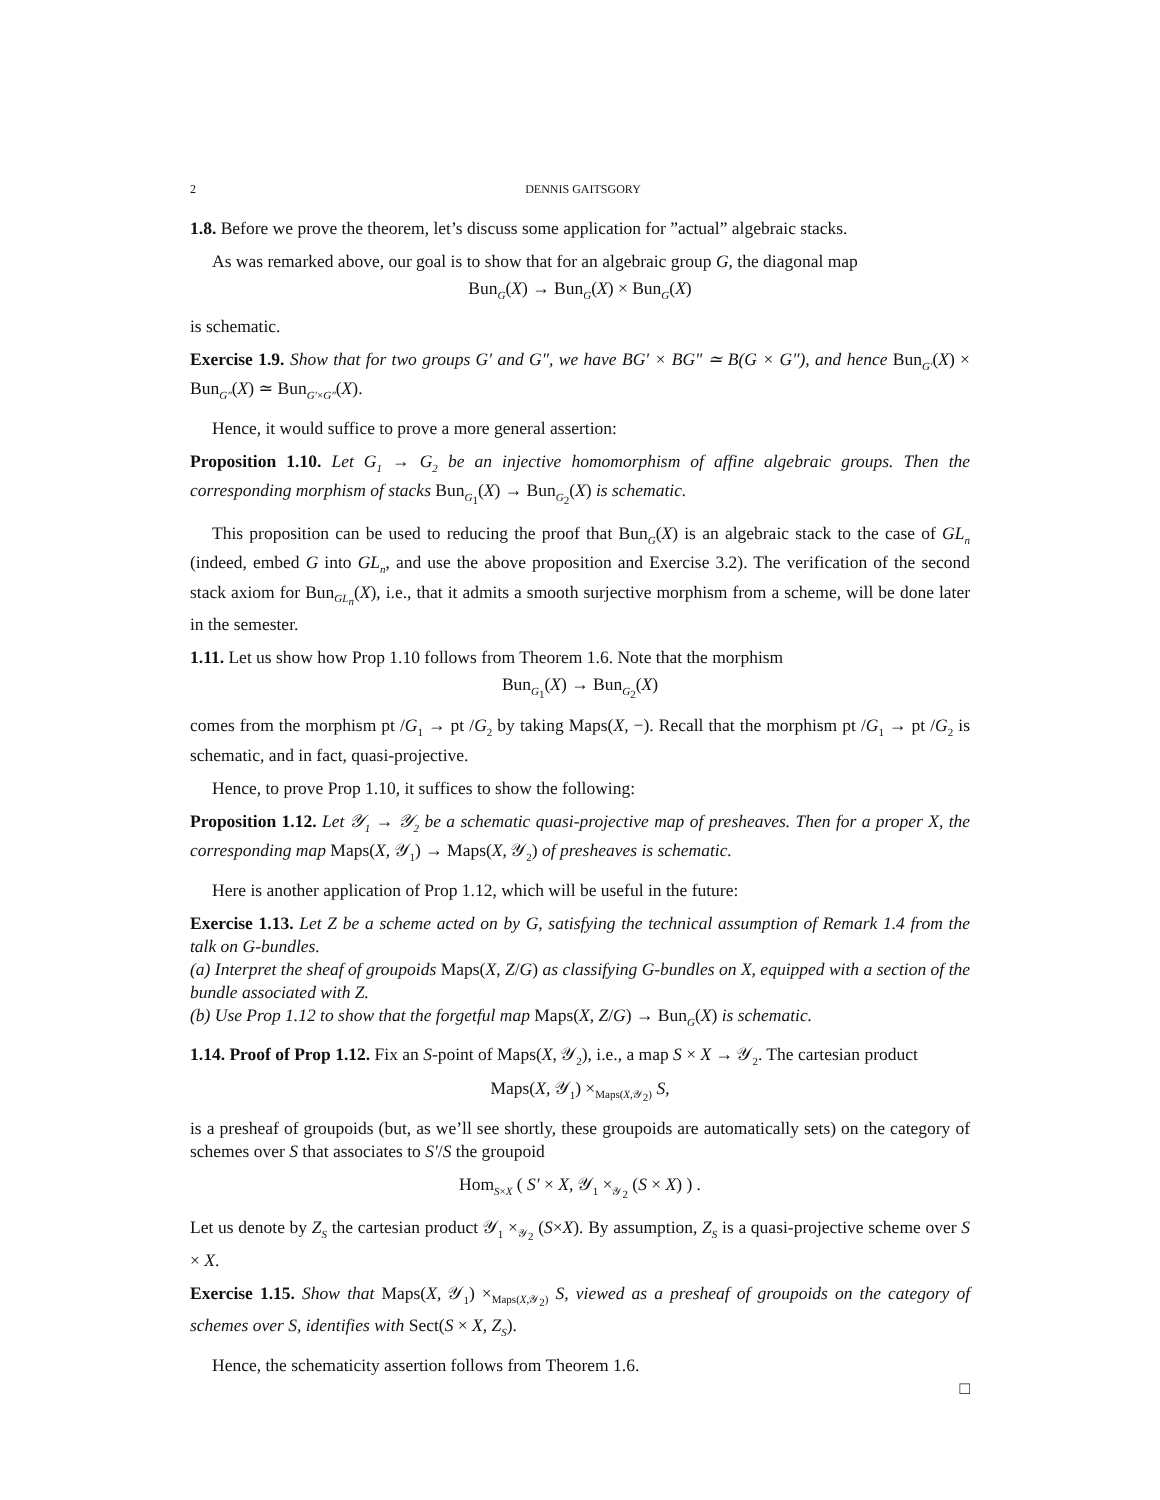2 DENNIS GAITSGORY
1.8. Before we prove the theorem, let’s discuss some application for ”actual” algebraic stacks.
As was remarked above, our goal is to show that for an algebraic group G, the diagonal map
Bun<sub>G</sub>(X) → Bun<sub>G</sub>(X) × Bun<sub>G</sub>(X)
is schematic.
Exercise 1.9. Show that for two groups G′ and G″, we have BG′ × BG″ ≃ B(G × G″), and hence Bun<sub>G′</sub>(X) × Bun<sub>G″</sub>(X) ≃ Bun<sub>G′×G″</sub>(X).
Hence, it would suffice to prove a more general assertion:
Proposition 1.10. Let G<sub>1</sub> → G<sub>2</sub> be an injective homomorphism of affine algebraic groups. Then the corresponding morphism of stacks Bun<sub>G<sub>1</sub></sub>(X) → Bun<sub>G<sub>2</sub></sub>(X) is schematic.
This proposition can be used to reducing the proof that Bun<sub>G</sub>(X) is an algebraic stack to the case of GL<sub>n</sub> (indeed, embed G into GL<sub>n</sub>, and use the above proposition and Exercise 3.2). The verification of the second stack axiom for Bun<sub>GL<sub>n</sub></sub>(X), i.e., that it admits a smooth surjective morphism from a scheme, will be done later in the semester.
1.11. Let us show how Prop 1.10 follows from Theorem 1.6. Note that the morphism
Bun<sub>G<sub>1</sub></sub>(X) → Bun<sub>G<sub>2</sub></sub>(X)
comes from the morphism pt /G<sub>1</sub> → pt /G<sub>2</sub> by taking Maps(X, −). Recall that the morphism pt /G<sub>1</sub> → pt /G<sub>2</sub> is schematic, and in fact, quasi-projective.
Hence, to prove Prop 1.10, it suffices to show the following:
Proposition 1.12. Let 𝒴<sub>1</sub> → 𝒴<sub>2</sub> be a schematic quasi-projective map of presheaves. Then for a proper X, the corresponding map Maps(X, 𝒴<sub>1</sub>) → Maps(X, 𝒴<sub>2</sub>) of presheaves is schematic.
Here is another application of Prop 1.12, which will be useful in the future:
Exercise 1.13. Let Z be a scheme acted on by G, satisfying the technical assumption of Remark 1.4 from the talk on G-bundles.
(a) Interpret the sheaf of groupoids Maps(X, Z/G) as classifying G-bundles on X, equipped with a section of the bundle associated with Z.
(b) Use Prop 1.12 to show that the forgetful map Maps(X, Z/G) → Bun<sub>G</sub>(X) is schematic.
1.14. Proof of Prop 1.12. Fix an S-point of Maps(X, 𝒴<sub>2</sub>), i.e., a map S × X → 𝒴<sub>2</sub>. The cartesian product
Maps(X, 𝒴<sub>1</sub>) ×<sub>Maps(X,𝒴<sub>2</sub>)</sub> S,
is a presheaf of groupoids (but, as we’ll see shortly, these groupoids are automatically sets) on the category of schemes over S that associates to S′/S the groupoid
Hom<sub>S×X</sub> ( S′ × X, 𝒴<sub>1</sub> ×<sub>𝒴<sub>2</sub></sub> (S × X) ) .
Let us denote by Z<sub>S</sub> the cartesian product 𝒴<sub>1</sub> ×<sub>𝒴<sub>2</sub></sub> (S×X). By assumption, Z<sub>S</sub> is a quasi-projective scheme over S × X.
Exercise 1.15. Show that Maps(X, 𝒴<sub>1</sub>) ×<sub>Maps(X,𝒴<sub>2</sub>)</sub> S, viewed as a presheaf of groupoids on the category of schemes over S, identifies with Sect(S × X, Z<sub>S</sub>).
Hence, the schematicity assertion follows from Theorem 1.6.
□